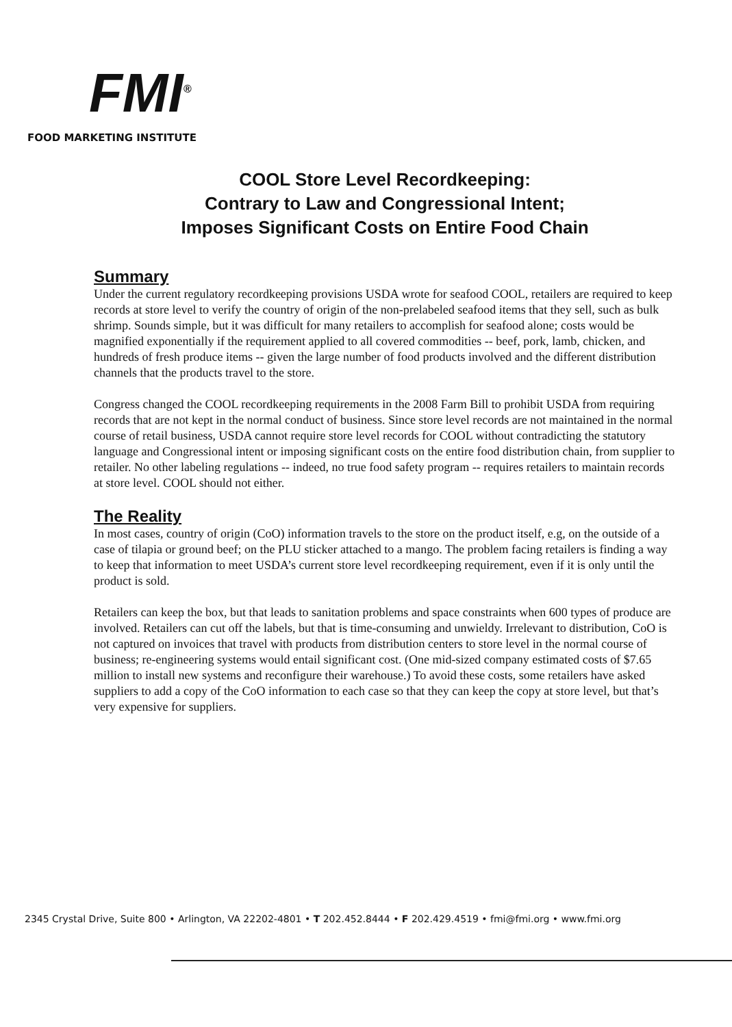FMI<sup>®</sup>
FOOD MARKETING INSTITUTE
COOL Store Level Recordkeeping:
Contrary to Law and Congressional Intent;
Imposes Significant Costs on Entire Food Chain
Summary
Under the current regulatory recordkeeping provisions USDA wrote for seafood COOL, retailers are required to keep records at store level to verify the country of origin of the non-prelabeled seafood items that they sell, such as bulk shrimp. Sounds simple, but it was difficult for many retailers to accomplish for seafood alone; costs would be magnified exponentially if the requirement applied to all covered commodities -- beef, pork, lamb, chicken, and hundreds of fresh produce items -- given the large number of food products involved and the different distribution channels that the products travel to the store.
Congress changed the COOL recordkeeping requirements in the 2008 Farm Bill to prohibit USDA from requiring records that are not kept in the normal conduct of business. Since store level records are not maintained in the normal course of retail business, USDA cannot require store level records for COOL without contradicting the statutory language and Congressional intent or imposing significant costs on the entire food distribution chain, from supplier to retailer. No other labeling regulations -- indeed, no true food safety program -- requires retailers to maintain records at store level. COOL should not either.
The Reality
In most cases, country of origin (CoO) information travels to the store on the product itself, e.g, on the outside of a case of tilapia or ground beef; on the PLU sticker attached to a mango. The problem facing retailers is finding a way to keep that information to meet USDA’s current store level recordkeeping requirement, even if it is only until the product is sold.
Retailers can keep the box, but that leads to sanitation problems and space constraints when 600 types of produce are involved. Retailers can cut off the labels, but that is time-consuming and unwieldy. Irrelevant to distribution, CoO is not captured on invoices that travel with products from distribution centers to store level in the normal course of business; re-engineering systems would entail significant cost. (One mid-sized company estimated costs of $7.65 million to install new systems and reconfigure their warehouse.) To avoid these costs, some retailers have asked suppliers to add a copy of the CoO information to each case so that they can keep the copy at store level, but that’s very expensive for suppliers.
2345 Crystal Drive, Suite 800 • Arlington, VA 22202-4801 • T 202.452.8444 • F 202.429.4519 • fmi@fmi.org • www.fmi.org